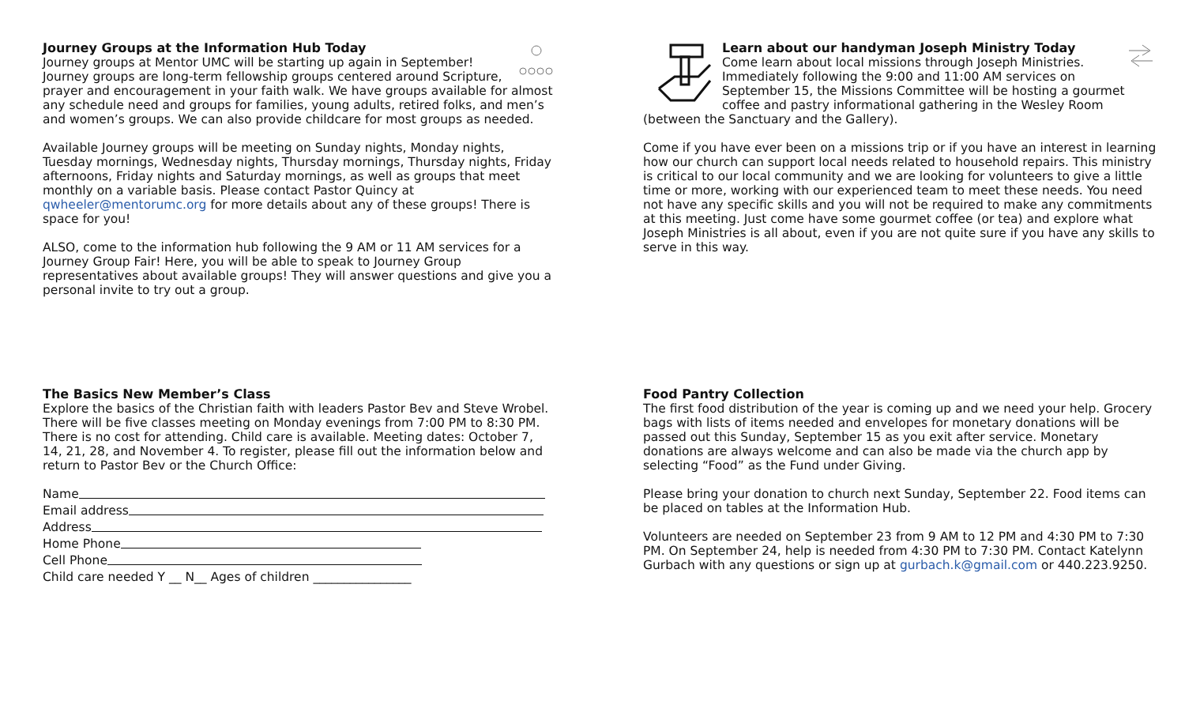Journey Groups at the Information Hub Today
Journey groups at Mentor UMC will be starting up again in September! Journey groups are long-term fellowship groups centered around Scripture, prayer and encouragement in your faith walk. We have groups available for almost any schedule need and groups for families, young adults, retired folks, and men’s and women’s groups. We can also provide childcare for most groups as needed.
Available Journey groups will be meeting on Sunday nights, Monday nights, Tuesday mornings, Wednesday nights, Thursday mornings, Thursday nights, Friday afternoons, Friday nights and Saturday mornings, as well as groups that meet monthly on a variable basis. Please contact Pastor Quincy at qwheeler@mentorumc.org for more details about any of these groups! There is space for you!
ALSO, come to the information hub following the 9 AM or 11 AM services for a Journey Group Fair! Here, you will be able to speak to Journey Group representatives about available groups! They will answer questions and give you a personal invite to try out a group.
Learn about our handyman Joseph Ministry Today
Come learn about local missions through Joseph Ministries. Immediately following the 9:00 and 11:00 AM services on September 15, the Missions Committee will be hosting a gourmet coffee and pastry informational gathering in the Wesley Room (between the Sanctuary and the Gallery).
Come if you have ever been on a missions trip or if you have an interest in learning how our church can support local needs related to household repairs. This ministry is critical to our local community and we are looking for volunteers to give a little time or more, working with our experienced team to meet these needs. You need not have any specific skills and you will not be required to make any commitments at this meeting. Just come have some gourmet coffee (or tea) and explore what Joseph Ministries is all about, even if you are not quite sure if you have any skills to serve in this way.
The Basics New Member’s Class
Explore the basics of the Christian faith with leaders Pastor Bev and Steve Wrobel. There will be five classes meeting on Monday evenings from 7:00 PM to 8:30 PM. There is no cost for attending. Child care is available. Meeting dates: October 7, 14, 21, 28, and November 4. To register, please fill out the information below and return to Pastor Bev or the Church Office:
Name
Email address
Address
Home Phone
Cell Phone
Child care needed Y __ N__ Ages of children ________________
Food Pantry Collection
The first food distribution of the year is coming up and we need your help. Grocery bags with lists of items needed and envelopes for monetary donations will be passed out this Sunday, September 15 as you exit after service. Monetary donations are always welcome and can also be made via the church app by selecting “Food” as the Fund under Giving.
Please bring your donation to church next Sunday, September 22. Food items can be placed on tables at the Information Hub.
Volunteers are needed on September 23 from 9 AM to 12 PM and 4:30 PM to 7:30 PM. On September 24, help is needed from 4:30 PM to 7:30 PM. Contact Katelynn Gurbach with any questions or sign up at gurbach.k@gmail.com or 440.223.9250.